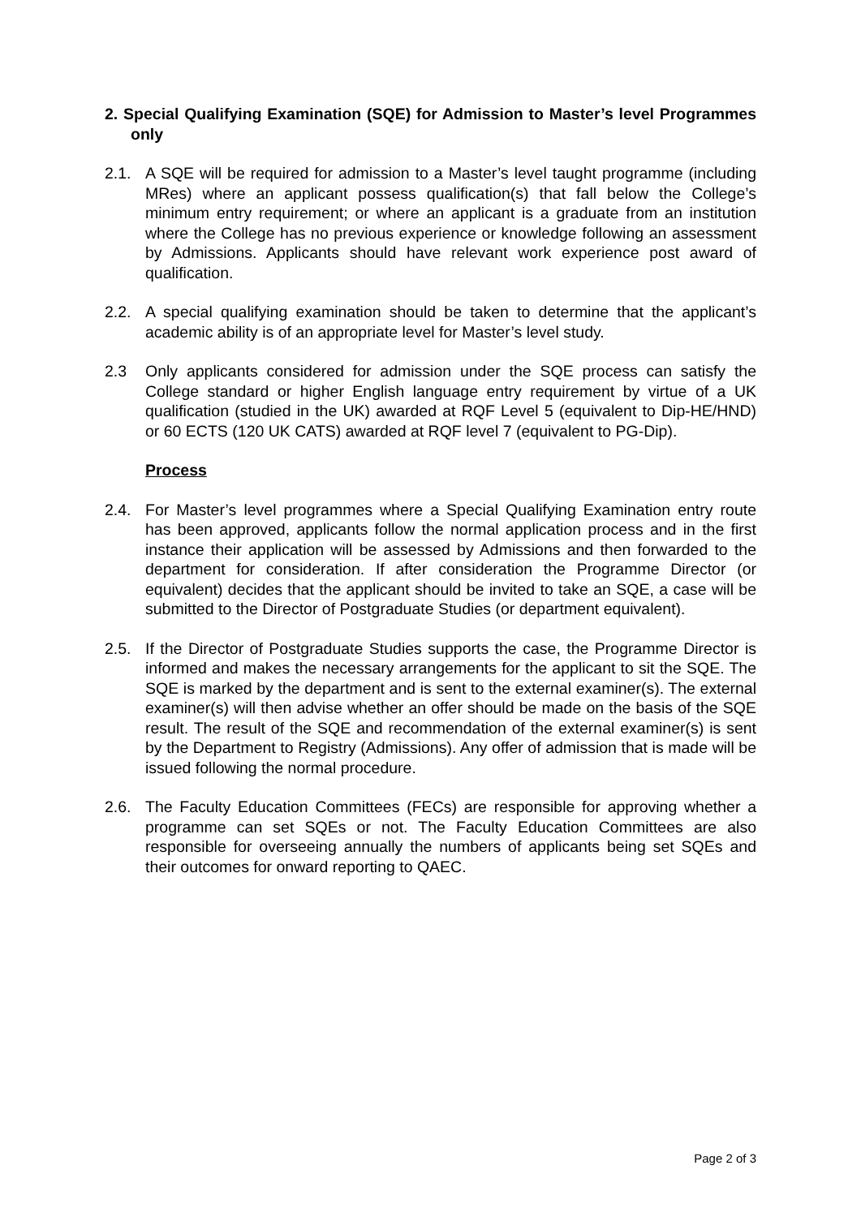2. Special Qualifying Examination (SQE) for Admission to Master’s level Programmes only
2.1. A SQE will be required for admission to a Master’s level taught programme (including MRes) where an applicant possess qualification(s) that fall below the College’s minimum entry requirement; or where an applicant is a graduate from an institution where the College has no previous experience or knowledge following an assessment by Admissions. Applicants should have relevant work experience post award of qualification.
2.2. A special qualifying examination should be taken to determine that the applicant’s academic ability is of an appropriate level for Master’s level study.
2.3 Only applicants considered for admission under the SQE process can satisfy the College standard or higher English language entry requirement by virtue of a UK qualification (studied in the UK) awarded at RQF Level 5 (equivalent to Dip-HE/HND) or 60 ECTS (120 UK CATS) awarded at RQF level 7 (equivalent to PG-Dip).
Process
2.4. For Master’s level programmes where a Special Qualifying Examination entry route has been approved, applicants follow the normal application process and in the first instance their application will be assessed by Admissions and then forwarded to the department for consideration. If after consideration the Programme Director (or equivalent) decides that the applicant should be invited to take an SQE, a case will be submitted to the Director of Postgraduate Studies (or department equivalent).
2.5. If the Director of Postgraduate Studies supports the case, the Programme Director is informed and makes the necessary arrangements for the applicant to sit the SQE. The SQE is marked by the department and is sent to the external examiner(s). The external examiner(s) will then advise whether an offer should be made on the basis of the SQE result. The result of the SQE and recommendation of the external examiner(s) is sent by the Department to Registry (Admissions). Any offer of admission that is made will be issued following the normal procedure.
2.6. The Faculty Education Committees (FECs) are responsible for approving whether a programme can set SQEs or not. The Faculty Education Committees are also responsible for overseeing annually the numbers of applicants being set SQEs and their outcomes for onward reporting to QAEC.
Page 2 of 3